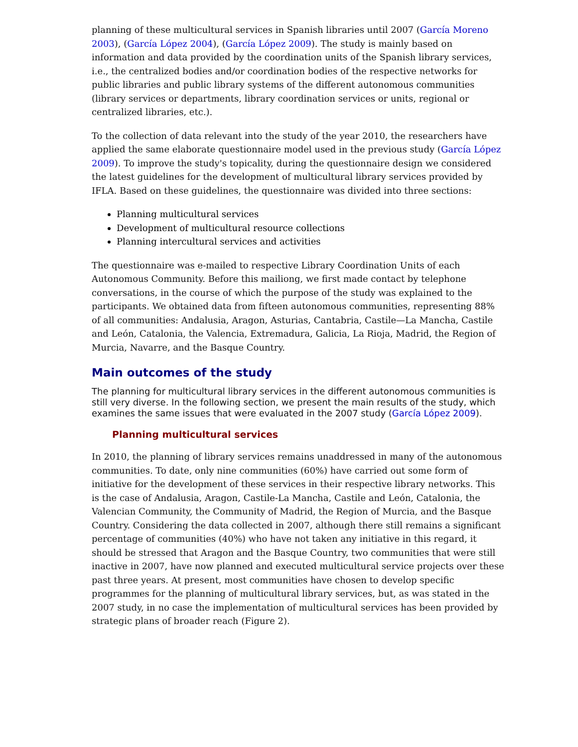planning of these multicultural services in Spanish libraries until 2007 (García Moreno 2003), (García López 2004), (García López 2009). The study is mainly based on information and data provided by the coordination units of the Spanish library services, i.e., the centralized bodies and/or coordination bodies of the respective networks for public libraries and public library systems of the different autonomous communities (library services or departments, library coordination services or units, regional or centralized libraries, etc.).
To the collection of data relevant into the study of the year 2010, the researchers have applied the same elaborate questionnaire model used in the previous study (García López 2009). To improve the study's topicality, during the questionnaire design we considered the latest guidelines for the development of multicultural library services provided by IFLA. Based on these guidelines, the questionnaire was divided into three sections:
Planning multicultural services
Development of multicultural resource collections
Planning intercultural services and activities
The questionnaire was e-mailed to respective Library Coordination Units of each Autonomous Community. Before this mailiong, we first made contact by telephone conversations, in the course of which the purpose of the study was explained to the participants. We obtained data from fifteen autonomous communities, representing 88% of all communities: Andalusia, Aragon, Asturias, Cantabria, Castile—La Mancha, Castile and León, Catalonia, the Valencia, Extremadura, Galicia, La Rioja, Madrid, the Region of Murcia, Navarre, and the Basque Country.
Main outcomes of the study
The planning for multicultural library services in the different autonomous communities is still very diverse. In the following section, we present the main results of the study, which examines the same issues that were evaluated in the 2007 study (García López 2009).
Planning multicultural services
In 2010, the planning of library services remains unaddressed in many of the autonomous communities. To date, only nine communities (60%) have carried out some form of initiative for the development of these services in their respective library networks. This is the case of Andalusia, Aragon, Castile-La Mancha, Castile and León, Catalonia, the Valencian Community, the Community of Madrid, the Region of Murcia, and the Basque Country. Considering the data collected in 2007, although there still remains a significant percentage of communities (40%) who have not taken any initiative in this regard, it should be stressed that Aragon and the Basque Country, two communities that were still inactive in 2007, have now planned and executed multicultural service projects over these past three years. At present, most communities have chosen to develop specific programmes for the planning of multicultural library services, but, as was stated in the 2007 study, in no case the implementation of multicultural services has been provided by strategic plans of broader reach (Figure 2).